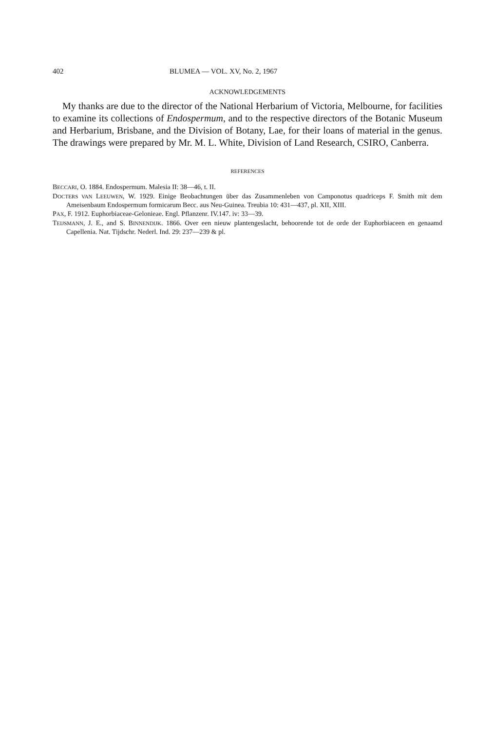402 BLUMEA — VOL. XV, No. 2, 1967
ACKNOWLEDGEMENTS
My thanks are due to the director of the National Herbarium of Victoria, Melbourne, for facilities to examine its collections of Endospermum, and to the respective directors of the Botanic Museum and Herbarium, Brisbane, and the Division of Botany, Lae, for their loans of material in the genus. The drawings were prepared by Mr. M. L. White, Division of Land Research, CSIRO, Canberra.
REFERENCES
BECCARI, O. 1884. Endospermum. Malesia II: 38—46, t. II.
DOCTERS VAN LEEUWEN, W. 1929. Einige Beobachtungen über das Zusammenleben von Camponotus quadriceps F. Smith mit dem Ameisenbaum Endospermum formicarum Becc. aus Neu-Guinea. Treubia 10: 431—437, pl. XII, XIII.
PAX, F. 1912. Euphorbiaceae-Gelonieae. Engl. Pflanzenr. IV.147. iv: 33—39.
TEIJSMANN, J. E., and S. BINNENDIJK. 1866. Over een nieuw plantengeslacht, behoorende tot de orde der Euphorbiaceen en genaamd Capellenia. Nat. Tijdschr. Nederl. Ind. 29: 237—239 & pl.